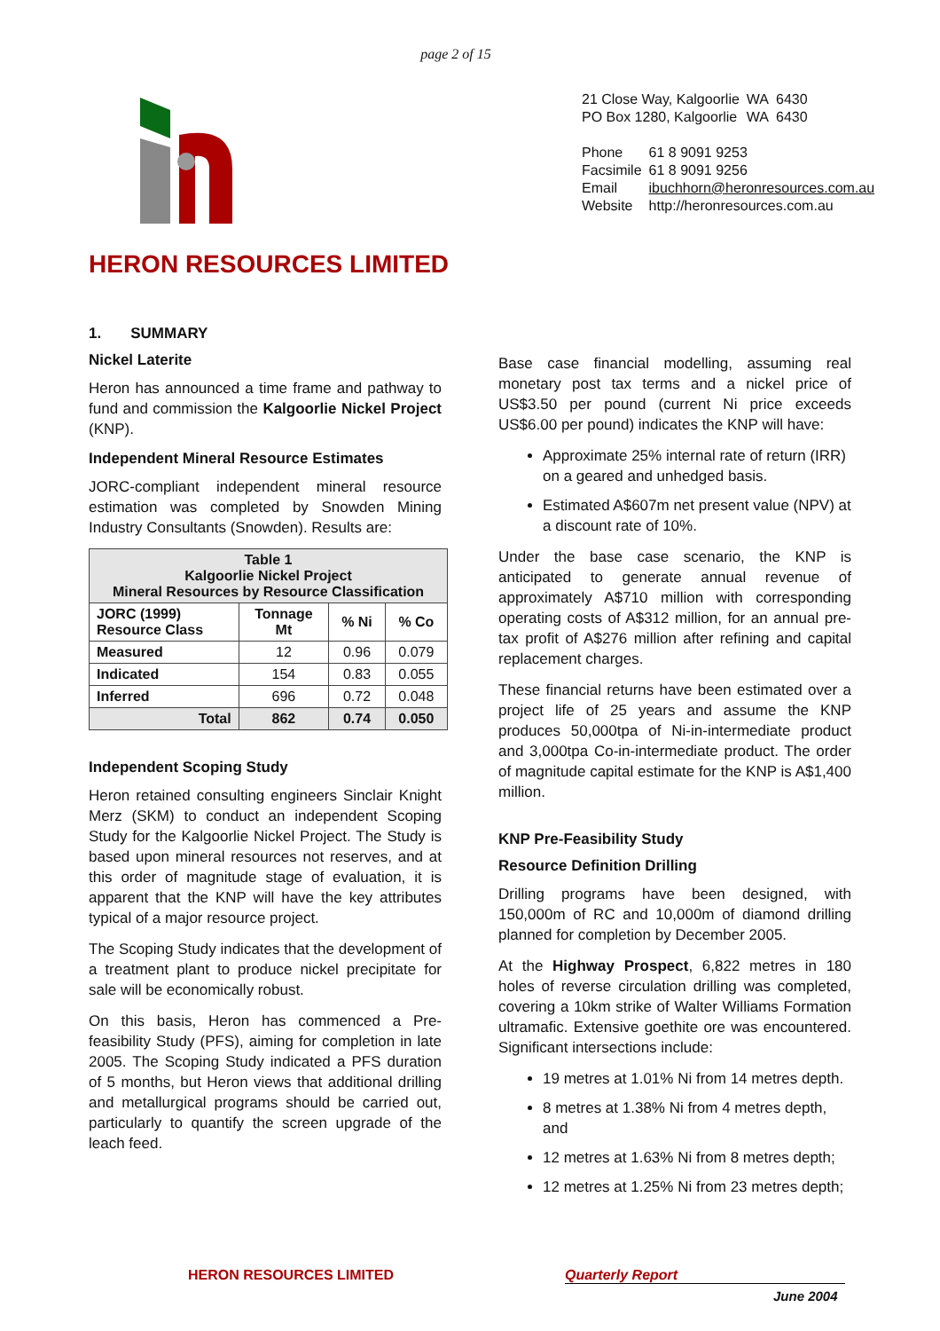page 2 of 15
| 21 Close Way, Kalgoorlie | WA | 6430 |
| PO Box 1280, Kalgoorlie | WA | 6430 |
| Phone | 61 8 9091 9253 |
| Facsimile | 61 8 9091 9256 |
| Email | ibuchhorn@heronresources.com.au |
| Website | http://heronresources.com.au |
HERON RESOURCES LIMITED
1. SUMMARY
Nickel Laterite
Heron has announced a time frame and pathway to fund and commission the Kalgoorlie Nickel Project (KNP).
Independent Mineral Resource Estimates
JORC-compliant independent mineral resource estimation was completed by Snowden Mining Industry Consultants (Snowden). Results are:
| Table 1 Kalgoorlie Nickel Project Mineral Resources by Resource Classification | | | |
| --- | --- | --- | --- |
| JORC (1999) Resource Class | Tonnage Mt | % Ni | % Co |
| Measured | 12 | 0.96 | 0.079 |
| Indicated | 154 | 0.83 | 0.055 |
| Inferred | 696 | 0.72 | 0.048 |
| Total | 862 | 0.74 | 0.050 |
Independent Scoping Study
Heron retained consulting engineers Sinclair Knight Merz (SKM) to conduct an independent Scoping Study for the Kalgoorlie Nickel Project. The Study is based upon mineral resources not reserves, and at this order of magnitude stage of evaluation, it is apparent that the KNP will have the key attributes typical of a major resource project.
The Scoping Study indicates that the development of a treatment plant to produce nickel precipitate for sale will be economically robust.
On this basis, Heron has commenced a Pre-feasibility Study (PFS), aiming for completion in late 2005. The Scoping Study indicated a PFS duration of 5 months, but Heron views that additional drilling and metallurgical programs should be carried out, particularly to quantify the screen upgrade of the leach feed.
Base case financial modelling, assuming real monetary post tax terms and a nickel price of US$3.50 per pound (current Ni price exceeds US$6.00 per pound) indicates the KNP will have:
Approximate 25% internal rate of return (IRR) on a geared and unhedged basis.
Estimated A$607m net present value (NPV) at a discount rate of 10%.
Under the base case scenario, the KNP is anticipated to generate annual revenue of approximately A$710 million with corresponding operating costs of A$312 million, for an annual pre-tax profit of A$276 million after refining and capital replacement charges.
These financial returns have been estimated over a project life of 25 years and assume the KNP produces 50,000tpa of Ni-in-intermediate product and 3,000tpa Co-in-intermediate product. The order of magnitude capital estimate for the KNP is A$1,400 million.
KNP Pre-Feasibility Study
Resource Definition Drilling
Drilling programs have been designed, with 150,000m of RC and 10,000m of diamond drilling planned for completion by December 2005.
At the Highway Prospect, 6,822 metres in 180 holes of reverse circulation drilling was completed, covering a 10km strike of Walter Williams Formation ultramafic. Extensive goethite ore was encountered. Significant intersections include:
19 metres at 1.01% Ni from 14 metres depth.
8 metres at 1.38% Ni from 4 metres depth, and
12 metres at 1.63% Ni from 8 metres depth;
12 metres at 1.25% Ni from 23 metres depth;
HERON RESOURCES LIMITED Quarterly Report
June 2004